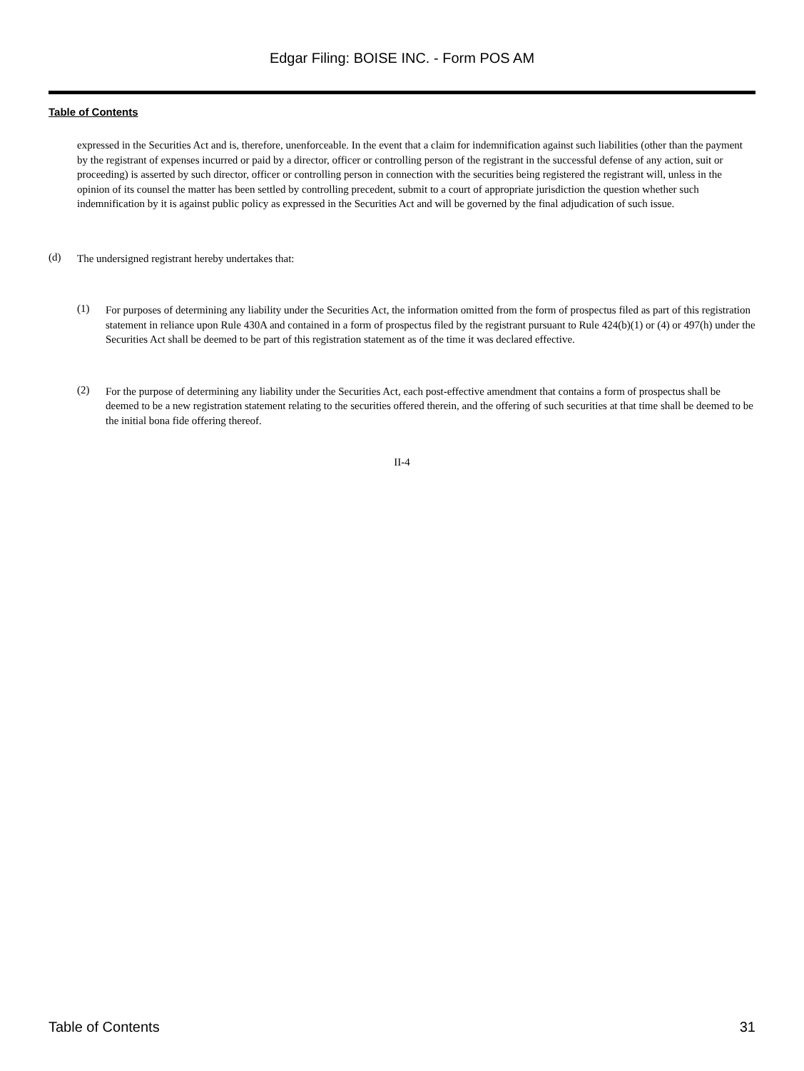Edgar Filing: BOISE INC. - Form POS AM
Table of Contents
expressed in the Securities Act and is, therefore, unenforceable. In the event that a claim for indemnification against such liabilities (other than the payment by the registrant of expenses incurred or paid by a director, officer or controlling person of the registrant in the successful defense of any action, suit or proceeding) is asserted by such director, officer or controlling person in connection with the securities being registered the registrant will, unless in the opinion of its counsel the matter has been settled by controlling precedent, submit to a court of appropriate jurisdiction the question whether such indemnification by it is against public policy as expressed in the Securities Act and will be governed by the final adjudication of such issue.
(d)
The undersigned registrant hereby undertakes that:
(1)
For purposes of determining any liability under the Securities Act, the information omitted from the form of prospectus filed as part of this registration statement in reliance upon Rule 430A and contained in a form of prospectus filed by the registrant pursuant to Rule 424(b)(1) or (4) or 497(h) under the Securities Act shall be deemed to be part of this registration statement as of the time it was declared effective.
(2)
For the purpose of determining any liability under the Securities Act, each post-effective amendment that contains a form of prospectus shall be deemed to be a new registration statement relating to the securities offered therein, and the offering of such securities at that time shall be deemed to be the initial bona fide offering thereof.
II-4
Table of Contents 31